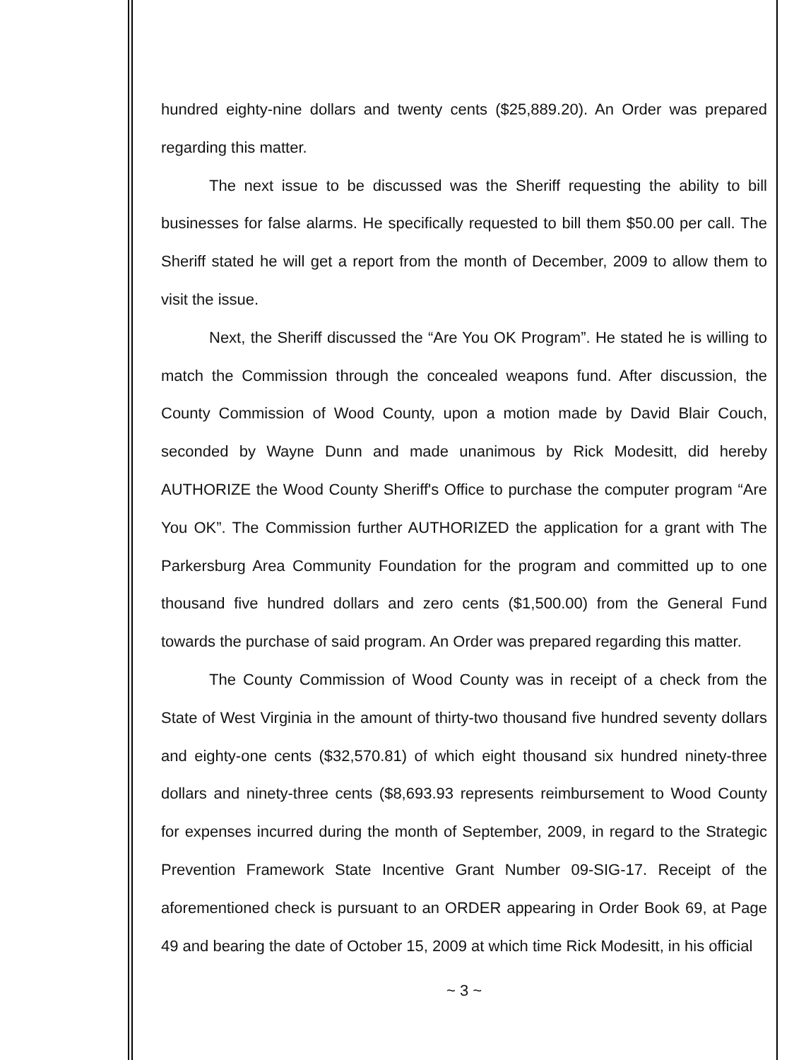hundred eighty-nine dollars and twenty cents ($25,889.20). An Order was prepared regarding this matter.
The next issue to be discussed was the Sheriff requesting the ability to bill businesses for false alarms. He specifically requested to bill them $50.00 per call. The Sheriff stated he will get a report from the month of December, 2009 to allow them to visit the issue.
Next, the Sheriff discussed the “Are You OK Program”. He stated he is willing to match the Commission through the concealed weapons fund. After discussion, the County Commission of Wood County, upon a motion made by David Blair Couch, seconded by Wayne Dunn and made unanimous by Rick Modesitt, did hereby AUTHORIZE the Wood County Sheriff's Office to purchase the computer program “Are You OK”. The Commission further AUTHORIZED the application for a grant with The Parkersburg Area Community Foundation for the program and committed up to one thousand five hundred dollars and zero cents ($1,500.00) from the General Fund towards the purchase of said program. An Order was prepared regarding this matter.
The County Commission of Wood County was in receipt of a check from the State of West Virginia in the amount of thirty-two thousand five hundred seventy dollars and eighty-one cents ($32,570.81) of which eight thousand six hundred ninety-three dollars and ninety-three cents ($8,693.93 represents reimbursement to Wood County for expenses incurred during the month of September, 2009, in regard to the Strategic Prevention Framework State Incentive Grant Number 09-SIG-17. Receipt of the aforementioned check is pursuant to an ORDER appearing in Order Book 69, at Page 49 and bearing the date of October 15, 2009 at which time Rick Modesitt, in his official
~ 3 ~